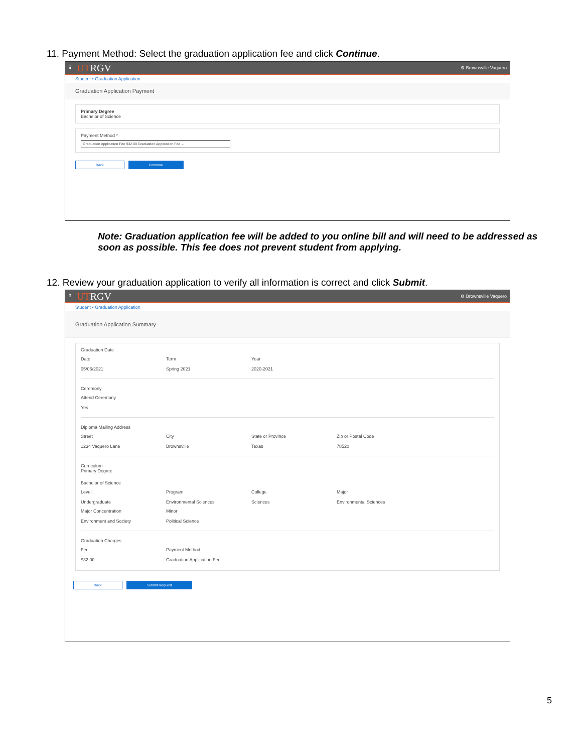11. Payment Method: Select the graduation application fee and click Continue.
⠿ UTRGV ⚙ Brownsville Vaquero
Student • Graduation Application
Graduation Application Payment
Primary Degree
Bachelor of Science
Payment Method *
Graduation Application Fee $32.00 Graduation Application Fee ⌄
Back Continue
Note: Graduation application fee will be added to you online bill and will need to be addressed as soon as possible. This fee does not prevent student from applying.
12. Review your graduation application to verify all information is correct and click Submit.
⠿ UTRGV ⚙ Brownsville Vaquero
Student • Graduation Application
Graduation Application Summary
Graduation Date
Date
05/06/2021
Term
Spring 2021
Year
2020-2021
Ceremony
Attend Ceremony
Yes
Diploma Mailing Address
Street
1234 Vaquero Lane
City
Brownsville
State or Province
Texas
Zip or Postal Code
78520
Curriculum
Primary Degree
Bachelor of Science
Level
Undergraduate
Program
Environmental Sciences
College
Sciences
Major
Environmental Sciences
Major Concentration
Environment and Society
Minor
Political Science
Graduation Charges
Fee
$32.00
Payment Method
Graduation Application Fee
Back Submit Request
5